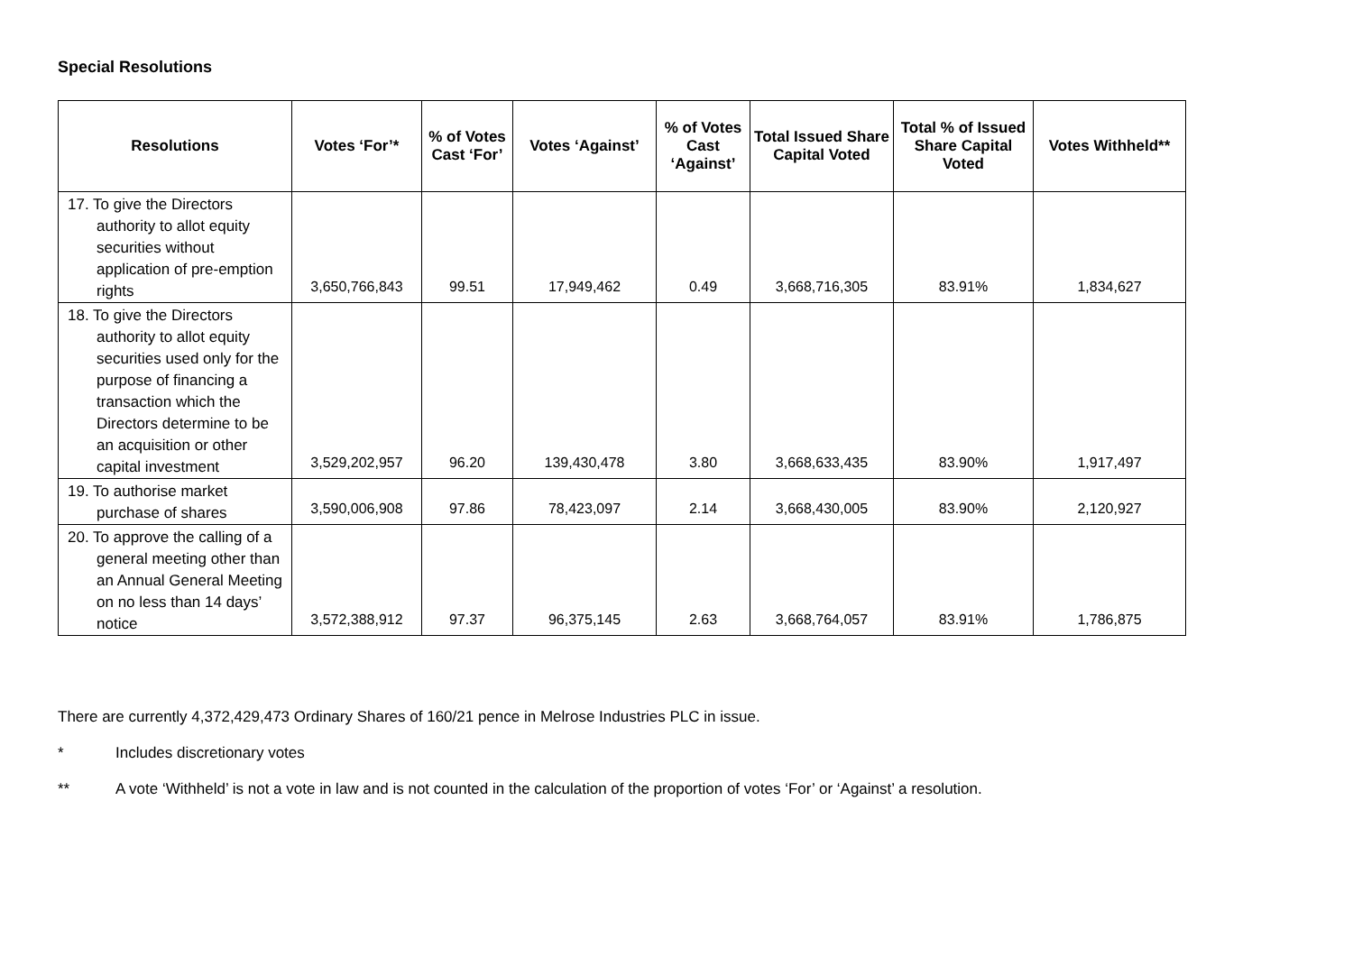Special Resolutions
| Resolutions | Votes ‘For’* | % of Votes Cast ‘For’ | Votes ‘Against’ | % of Votes Cast ‘Against’ | Total Issued Share Capital Voted | Total % of Issued Share Capital Voted | Votes Withheld** |
| --- | --- | --- | --- | --- | --- | --- | --- |
| 17. To give the Directors authority to allot equity securities without application of pre-emption rights | 3,650,766,843 | 99.51 | 17,949,462 | 0.49 | 3,668,716,305 | 83.91% | 1,834,627 |
| 18. To give the Directors authority to allot equity securities used only for the purpose of financing a transaction which the Directors determine to be an acquisition or other capital investment | 3,529,202,957 | 96.20 | 139,430,478 | 3.80 | 3,668,633,435 | 83.90% | 1,917,497 |
| 19. To authorise market purchase of shares | 3,590,006,908 | 97.86 | 78,423,097 | 2.14 | 3,668,430,005 | 83.90% | 2,120,927 |
| 20. To approve the calling of a general meeting other than an Annual General Meeting on no less than 14 days’ notice | 3,572,388,912 | 97.37 | 96,375,145 | 2.63 | 3,668,764,057 | 83.91% | 1,786,875 |
There are currently 4,372,429,473 Ordinary Shares of 160/21 pence in Melrose Industries PLC in issue.
* Includes discretionary votes
** A vote ‘Withheld’ is not a vote in law and is not counted in the calculation of the proportion of votes ‘For’ or ‘Against’ a resolution.